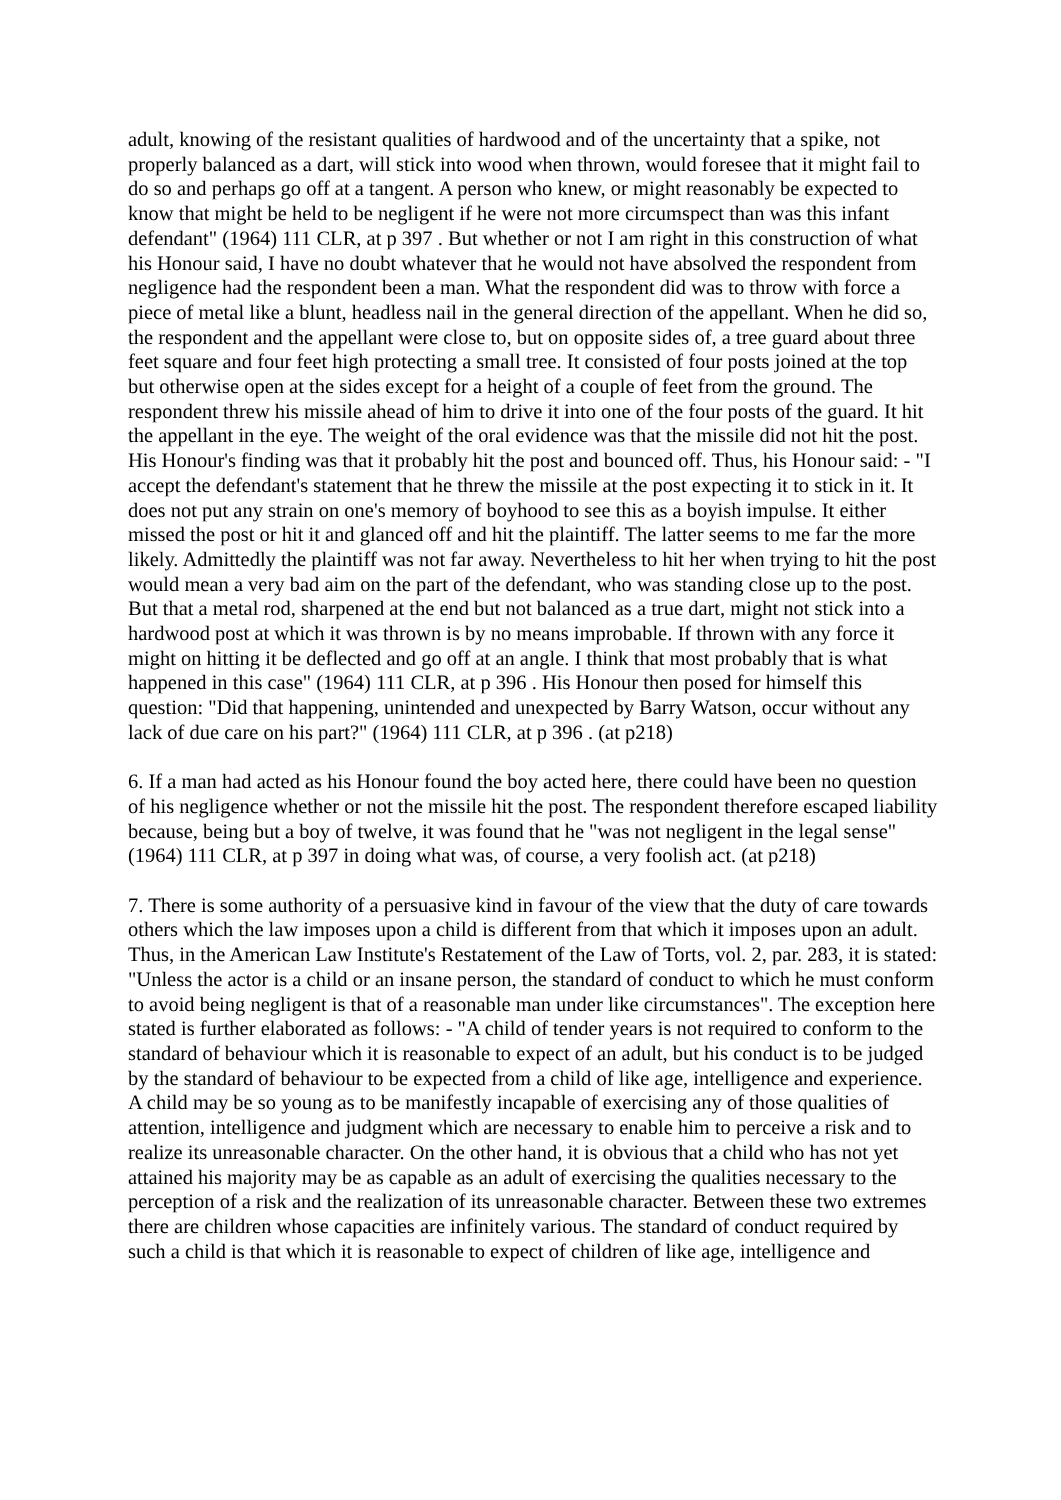adult, knowing of the resistant qualities of hardwood and of the uncertainty that a spike, not properly balanced as a dart, will stick into wood when thrown, would foresee that it might fail to do so and perhaps go off at a tangent. A person who knew, or might reasonably be expected to know that might be held to be negligent if he were not more circumspect than was this infant defendant" (1964) 111 CLR, at p 397 . But whether or not I am right in this construction of what his Honour said, I have no doubt whatever that he would not have absolved the respondent from negligence had the respondent been a man. What the respondent did was to throw with force a piece of metal like a blunt, headless nail in the general direction of the appellant. When he did so, the respondent and the appellant were close to, but on opposite sides of, a tree guard about three feet square and four feet high protecting a small tree. It consisted of four posts joined at the top but otherwise open at the sides except for a height of a couple of feet from the ground. The respondent threw his missile ahead of him to drive it into one of the four posts of the guard. It hit the appellant in the eye. The weight of the oral evidence was that the missile did not hit the post. His Honour's finding was that it probably hit the post and bounced off. Thus, his Honour said: - "I accept the defendant's statement that he threw the missile at the post expecting it to stick in it. It does not put any strain on one's memory of boyhood to see this as a boyish impulse. It either missed the post or hit it and glanced off and hit the plaintiff. The latter seems to me far the more likely. Admittedly the plaintiff was not far away. Nevertheless to hit her when trying to hit the post would mean a very bad aim on the part of the defendant, who was standing close up to the post. But that a metal rod, sharpened at the end but not balanced as a true dart, might not stick into a hardwood post at which it was thrown is by no means improbable. If thrown with any force it might on hitting it be deflected and go off at an angle. I think that most probably that is what happened in this case" (1964) 111 CLR, at p 396 . His Honour then posed for himself this question: "Did that happening, unintended and unexpected by Barry Watson, occur without any lack of due care on his part?" (1964) 111 CLR, at p 396 . (at p218)
6. If a man had acted as his Honour found the boy acted here, there could have been no question of his negligence whether or not the missile hit the post. The respondent therefore escaped liability because, being but a boy of twelve, it was found that he "was not negligent in the legal sense" (1964) 111 CLR, at p 397 in doing what was, of course, a very foolish act. (at p218)
7. There is some authority of a persuasive kind in favour of the view that the duty of care towards others which the law imposes upon a child is different from that which it imposes upon an adult. Thus, in the American Law Institute's Restatement of the Law of Torts, vol. 2, par. 283, it is stated: "Unless the actor is a child or an insane person, the standard of conduct to which he must conform to avoid being negligent is that of a reasonable man under like circumstances". The exception here stated is further elaborated as follows: - "A child of tender years is not required to conform to the standard of behaviour which it is reasonable to expect of an adult, but his conduct is to be judged by the standard of behaviour to be expected from a child of like age, intelligence and experience. A child may be so young as to be manifestly incapable of exercising any of those qualities of attention, intelligence and judgment which are necessary to enable him to perceive a risk and to realize its unreasonable character. On the other hand, it is obvious that a child who has not yet attained his majority may be as capable as an adult of exercising the qualities necessary to the perception of a risk and the realization of its unreasonable character. Between these two extremes there are children whose capacities are infinitely various. The standard of conduct required by such a child is that which it is reasonable to expect of children of like age, intelligence and